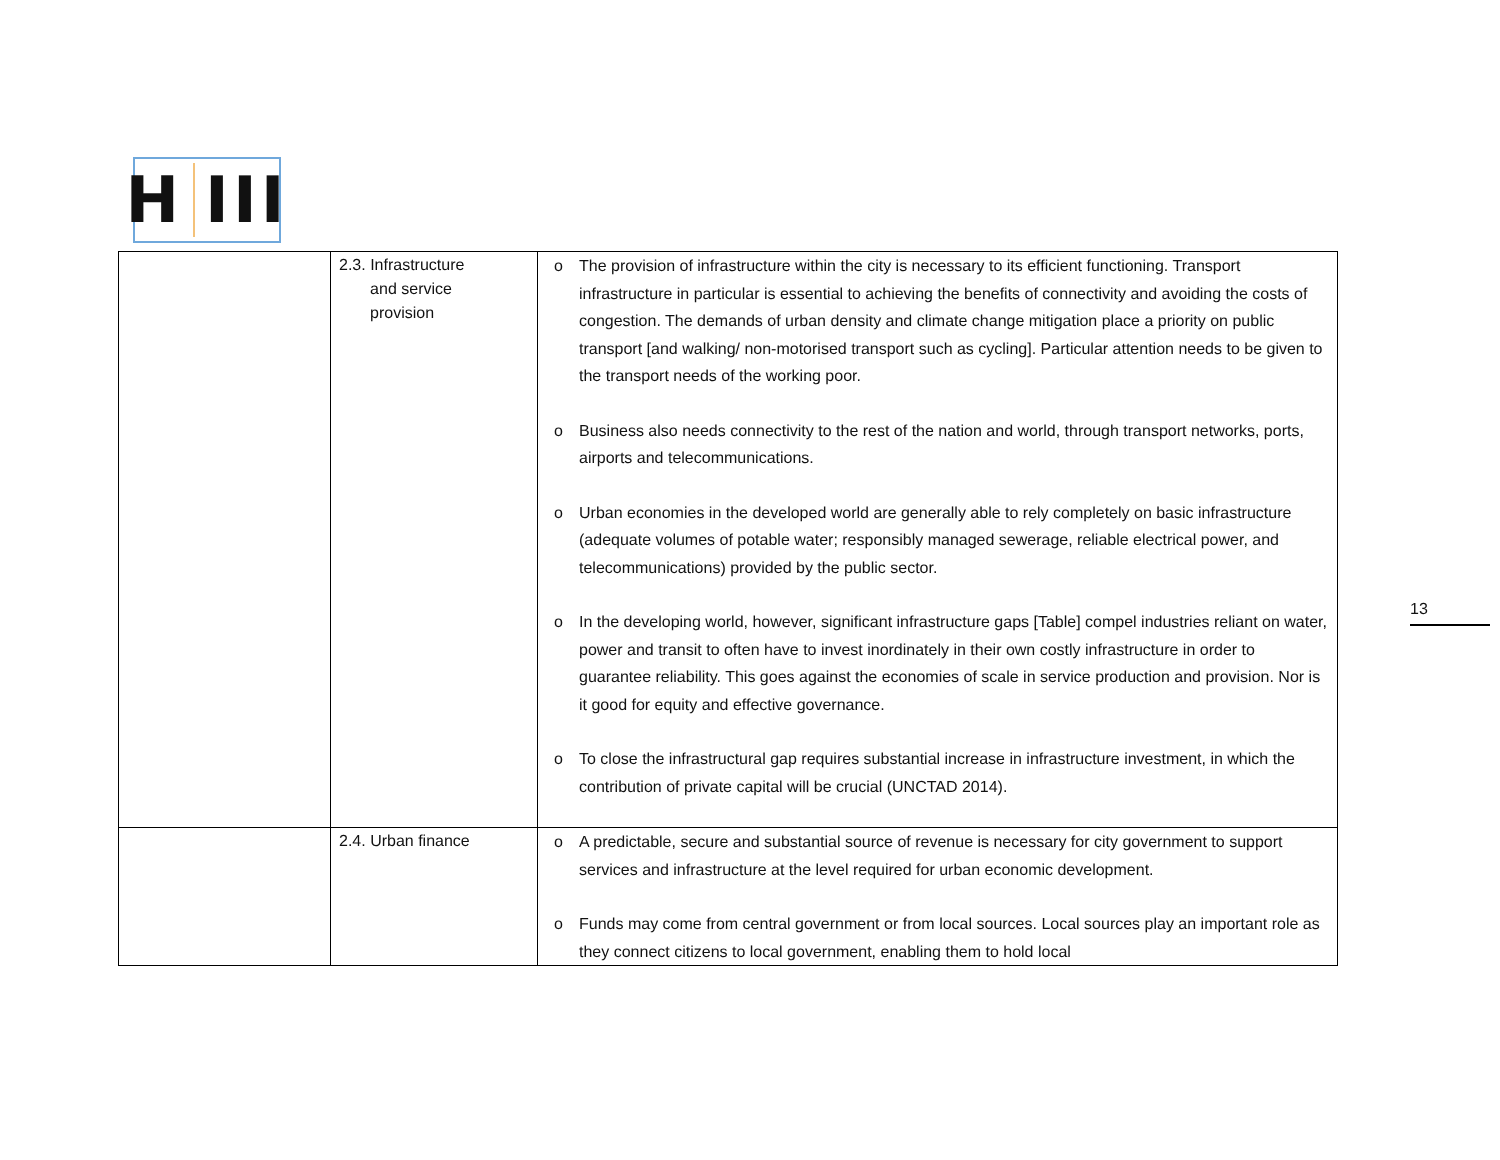H III
| | 2.3. Infrastructure and service provision | o The provision of infrastructure within the city is necessary to its efficient functioning. Transport infrastructure in particular is essential to achieving the benefits of connectivity and avoiding the costs of congestion. The demands of urban density and climate change mitigation place a priority on public transport [and walking/ non-motorised transport such as cycling]. Particular attention needs to be given to the transport needs of the working poor. o Business also needs connectivity to the rest of the nation and world, through transport networks, ports, airports and telecommunications. o Urban economies in the developed world are generally able to rely completely on basic infrastructure (adequate volumes of potable water; responsibly managed sewerage, reliable electrical power, and telecommunications) provided by the public sector. o In the developing world, however, significant infrastructure gaps [Table] compel industries reliant on water, power and transit to often have to invest inordinately in their own costly infrastructure in order to guarantee reliability. This goes against the economies of scale in service production and provision. Nor is it good for equity and effective governance. o To close the infrastructural gap requires substantial increase in infrastructure investment, in which the contribution of private capital will be crucial (UNCTAD 2014). |
| | 2.4. Urban finance | o A predictable, secure and substantial source of revenue is necessary for city government to support services and infrastructure at the level required for urban economic development. o Funds may come from central government or from local sources. Local sources play an important role as they connect citizens to local government, enabling them to hold local |
13